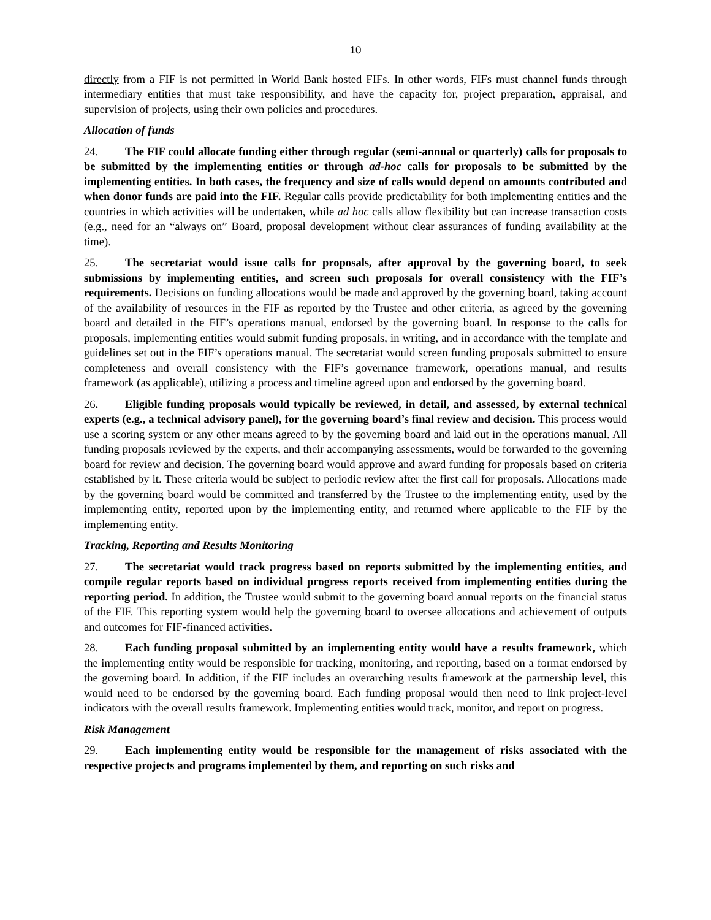10
directly from a FIF is not permitted in World Bank hosted FIFs. In other words, FIFs must channel funds through intermediary entities that must take responsibility, and have the capacity for, project preparation, appraisal, and supervision of projects, using their own policies and procedures.
Allocation of funds
24. The FIF could allocate funding either through regular (semi-annual or quarterly) calls for proposals to be submitted by the implementing entities or through ad-hoc calls for proposals to be submitted by the implementing entities. In both cases, the frequency and size of calls would depend on amounts contributed and when donor funds are paid into the FIF. Regular calls provide predictability for both implementing entities and the countries in which activities will be undertaken, while ad hoc calls allow flexibility but can increase transaction costs (e.g., need for an “always on” Board, proposal development without clear assurances of funding availability at the time).
25. The secretariat would issue calls for proposals, after approval by the governing board, to seek submissions by implementing entities, and screen such proposals for overall consistency with the FIF’s requirements. Decisions on funding allocations would be made and approved by the governing board, taking account of the availability of resources in the FIF as reported by the Trustee and other criteria, as agreed by the governing board and detailed in the FIF’s operations manual, endorsed by the governing board. In response to the calls for proposals, implementing entities would submit funding proposals, in writing, and in accordance with the template and guidelines set out in the FIF’s operations manual. The secretariat would screen funding proposals submitted to ensure completeness and overall consistency with the FIF’s governance framework, operations manual, and results framework (as applicable), utilizing a process and timeline agreed upon and endorsed by the governing board.
26. Eligible funding proposals would typically be reviewed, in detail, and assessed, by external technical experts (e.g., a technical advisory panel), for the governing board’s final review and decision. This process would use a scoring system or any other means agreed to by the governing board and laid out in the operations manual. All funding proposals reviewed by the experts, and their accompanying assessments, would be forwarded to the governing board for review and decision. The governing board would approve and award funding for proposals based on criteria established by it. These criteria would be subject to periodic review after the first call for proposals. Allocations made by the governing board would be committed and transferred by the Trustee to the implementing entity, used by the implementing entity, reported upon by the implementing entity, and returned where applicable to the FIF by the implementing entity.
Tracking, Reporting and Results Monitoring
27. The secretariat would track progress based on reports submitted by the implementing entities, and compile regular reports based on individual progress reports received from implementing entities during the reporting period. In addition, the Trustee would submit to the governing board annual reports on the financial status of the FIF. This reporting system would help the governing board to oversee allocations and achievement of outputs and outcomes for FIF-financed activities.
28. Each funding proposal submitted by an implementing entity would have a results framework, which the implementing entity would be responsible for tracking, monitoring, and reporting, based on a format endorsed by the governing board. In addition, if the FIF includes an overarching results framework at the partnership level, this would need to be endorsed by the governing board. Each funding proposal would then need to link project-level indicators with the overall results framework. Implementing entities would track, monitor, and report on progress.
Risk Management
29. Each implementing entity would be responsible for the management of risks associated with the respective projects and programs implemented by them, and reporting on such risks and